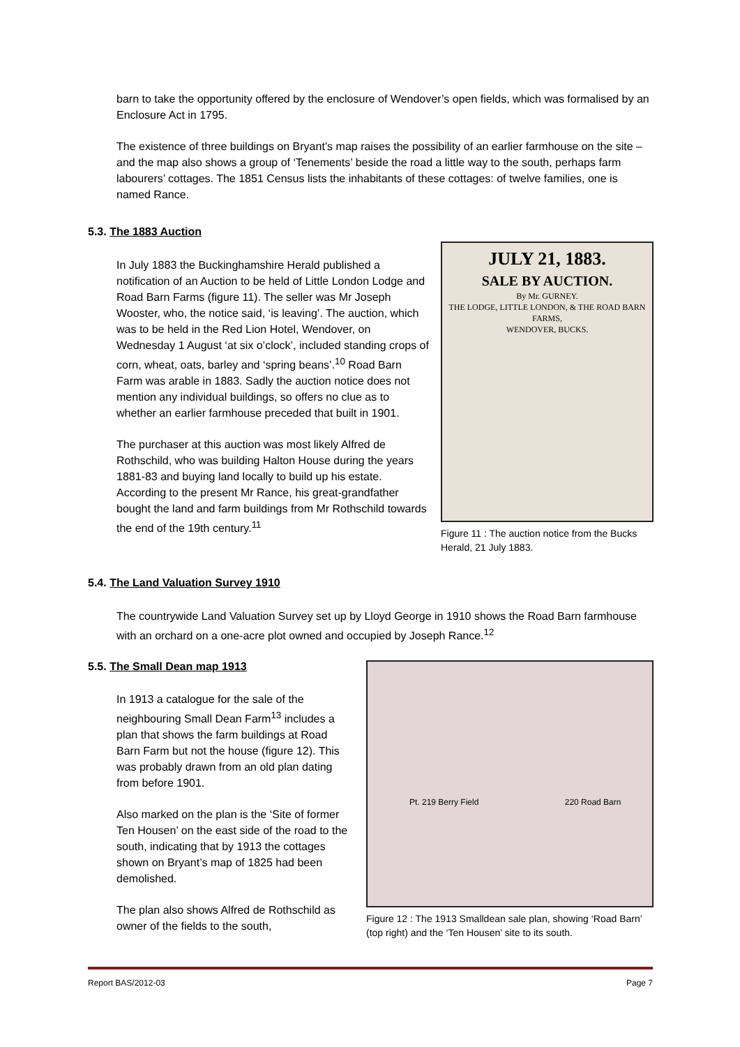barn to take the opportunity offered by the enclosure of Wendover’s open fields, which was formalised by an Enclosure Act in 1795.
The existence of three buildings on Bryant’s map raises the possibility of an earlier farmhouse on the site – and the map also shows a group of ‘Tenements’ beside the road a little way to the south, perhaps farm labourers’ cottages. The 1851 Census lists the inhabitants of these cottages: of twelve families, one is named Rance.
5.3. The 1883 Auction
In July 1883 the Buckinghamshire Herald published a notification of an Auction to be held of Little London Lodge and Road Barn Farms (figure 11). The seller was Mr Joseph Wooster, who, the notice said, ‘is leaving’. The auction, which was to be held in the Red Lion Hotel, Wendover, on Wednesday 1 August ‘at six o’clock’, included standing crops of corn, wheat, oats, barley and ‘spring beans’.<sup>10</sup> Road Barn Farm was arable in 1883. Sadly the auction notice does not mention any individual buildings, so offers no clue as to whether an earlier farmhouse preceded that built in 1901.
The purchaser at this auction was most likely Alfred de Rothschild, who was building Halton House during the years 1881-83 and buying land locally to build up his estate. According to the present Mr Rance, his great-grandfather bought the land and farm buildings from Mr Rothschild towards the end of the 19th century.<sup>11</sup>
JULY 21, 1883.
SALE BY AUCTION.
By Mr. GURNEY.
THE LODGE, LITTLE LONDON, & THE ROAD BARN FARMS,
WENDOVER, BUCKS.
Figure 11 : The auction notice from the Bucks Herald, 21 July 1883.
5.4. The Land Valuation Survey 1910
The countrywide Land Valuation Survey set up by Lloyd George in 1910 shows the Road Barn farmhouse with an orchard on a one-acre plot owned and occupied by Joseph Rance.<sup>12</sup>
5.5. The Small Dean map 1913
In 1913 a catalogue for the sale of the neighbouring Small Dean Farm<sup>13</sup> includes a plan that shows the farm buildings at Road Barn Farm but not the house (figure 12). This was probably drawn from an old plan dating from before 1901.
Also marked on the plan is the ‘Site of former Ten Housen’ on the east side of the road to the south, indicating that by 1913 the cottages shown on Bryant’s map of 1825 had been demolished.
The plan also shows Alfred de Rothschild as owner of the fields to the south,
Pt. 219 Berry Field 220 Road Barn
Figure 12 : The 1913 Smalldean sale plan, showing ‘Road Barn’ (top right) and the ‘Ten Housen’ site to its south.
Report BAS/2012-03 Page 7